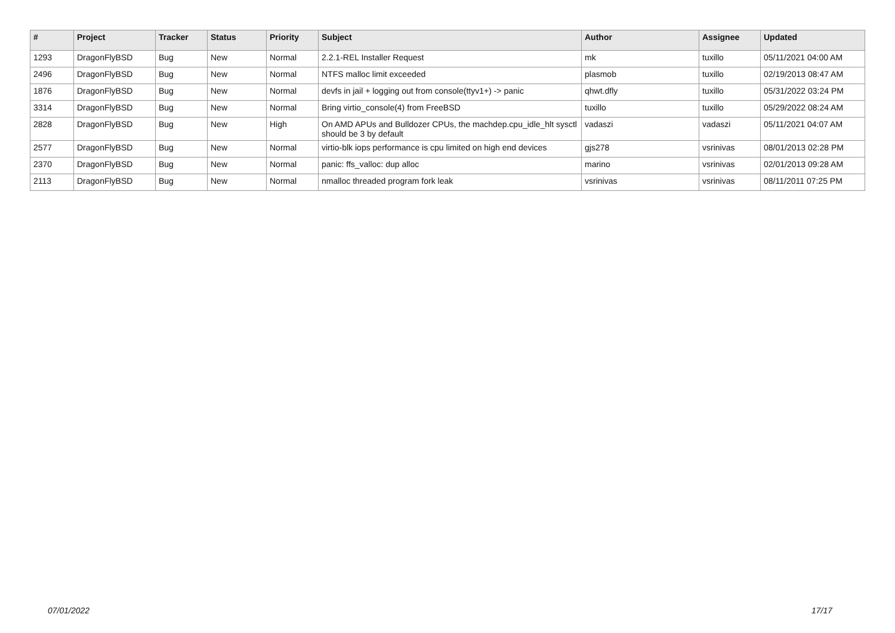| # | Project | Tracker | Status | Priority | Subject | Author | Assignee | Updated |
| --- | --- | --- | --- | --- | --- | --- | --- | --- |
| 1293 | DragonFlyBSD | Bug | New | Normal | 2.2.1-REL Installer Request | mk | tuxillo | 05/11/2021 04:00 AM |
| 2496 | DragonFlyBSD | Bug | New | Normal | NTFS malloc limit exceeded | plasmob | tuxillo | 02/19/2013 08:47 AM |
| 1876 | DragonFlyBSD | Bug | New | Normal | devfs in jail + logging out from console(ttyv1+) -> panic | qhwt.dfly | tuxillo | 05/31/2022 03:24 PM |
| 3314 | DragonFlyBSD | Bug | New | Normal | Bring virtio_console(4) from FreeBSD | tuxillo | tuxillo | 05/29/2022 08:24 AM |
| 2828 | DragonFlyBSD | Bug | New | High | On AMD APUs and Bulldozer CPUs, the machdep.cpu_idle_hlt sysctl should be 3 by default | vadaszi | vadaszi | 05/11/2021 04:07 AM |
| 2577 | DragonFlyBSD | Bug | New | Normal | virtio-blk iops performance is cpu limited on high end devices | gjs278 | vsrinivas | 08/01/2013 02:28 PM |
| 2370 | DragonFlyBSD | Bug | New | Normal | panic: ffs_valloc: dup alloc | marino | vsrinivas | 02/01/2013 09:28 AM |
| 2113 | DragonFlyBSD | Bug | New | Normal | nmalloc threaded program fork leak | vsrinivas | vsrinivas | 08/11/2011 07:25 PM |
07/01/2022 17/17